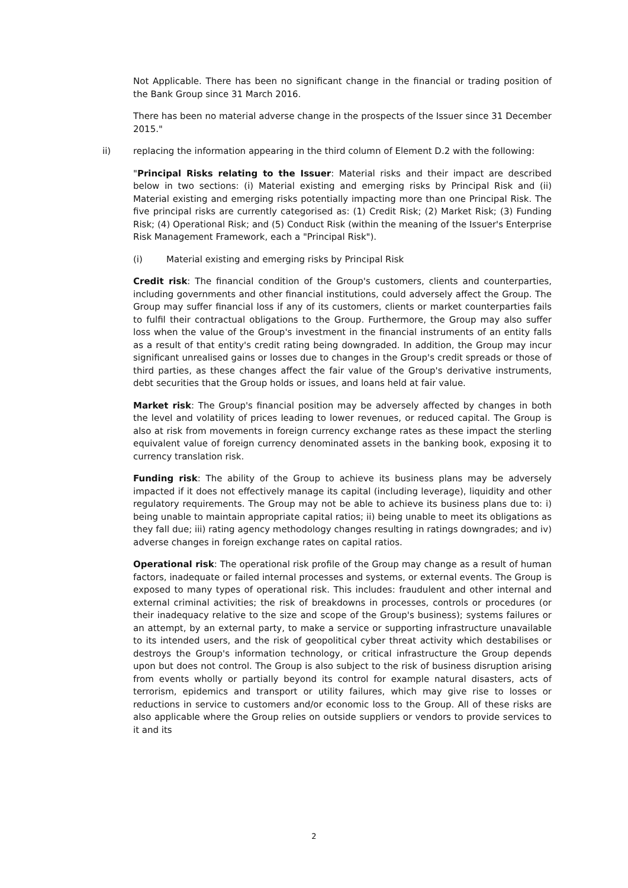Not Applicable. There has been no significant change in the financial or trading position of the Bank Group since 31 March 2016.
There has been no material adverse change in the prospects of the Issuer since 31 December 2015."
ii) replacing the information appearing in the third column of Element D.2 with the following:
"Principal Risks relating to the Issuer: Material risks and their impact are described below in two sections: (i) Material existing and emerging risks by Principal Risk and (ii) Material existing and emerging risks potentially impacting more than one Principal Risk. The five principal risks are currently categorised as: (1) Credit Risk; (2) Market Risk; (3) Funding Risk; (4) Operational Risk; and (5) Conduct Risk (within the meaning of the Issuer's Enterprise Risk Management Framework, each a "Principal Risk").
(i) Material existing and emerging risks by Principal Risk
Credit risk: The financial condition of the Group's customers, clients and counterparties, including governments and other financial institutions, could adversely affect the Group. The Group may suffer financial loss if any of its customers, clients or market counterparties fails to fulfil their contractual obligations to the Group. Furthermore, the Group may also suffer loss when the value of the Group's investment in the financial instruments of an entity falls as a result of that entity's credit rating being downgraded. In addition, the Group may incur significant unrealised gains or losses due to changes in the Group's credit spreads or those of third parties, as these changes affect the fair value of the Group's derivative instruments, debt securities that the Group holds or issues, and loans held at fair value.
Market risk: The Group's financial position may be adversely affected by changes in both the level and volatility of prices leading to lower revenues, or reduced capital. The Group is also at risk from movements in foreign currency exchange rates as these impact the sterling equivalent value of foreign currency denominated assets in the banking book, exposing it to currency translation risk.
Funding risk: The ability of the Group to achieve its business plans may be adversely impacted if it does not effectively manage its capital (including leverage), liquidity and other regulatory requirements. The Group may not be able to achieve its business plans due to: i) being unable to maintain appropriate capital ratios; ii) being unable to meet its obligations as they fall due; iii) rating agency methodology changes resulting in ratings downgrades; and iv) adverse changes in foreign exchange rates on capital ratios.
Operational risk: The operational risk profile of the Group may change as a result of human factors, inadequate or failed internal processes and systems, or external events. The Group is exposed to many types of operational risk. This includes: fraudulent and other internal and external criminal activities; the risk of breakdowns in processes, controls or procedures (or their inadequacy relative to the size and scope of the Group's business); systems failures or an attempt, by an external party, to make a service or supporting infrastructure unavailable to its intended users, and the risk of geopolitical cyber threat activity which destabilises or destroys the Group's information technology, or critical infrastructure the Group depends upon but does not control. The Group is also subject to the risk of business disruption arising from events wholly or partially beyond its control for example natural disasters, acts of terrorism, epidemics and transport or utility failures, which may give rise to losses or reductions in service to customers and/or economic loss to the Group. All of these risks are also applicable where the Group relies on outside suppliers or vendors to provide services to it and its
2